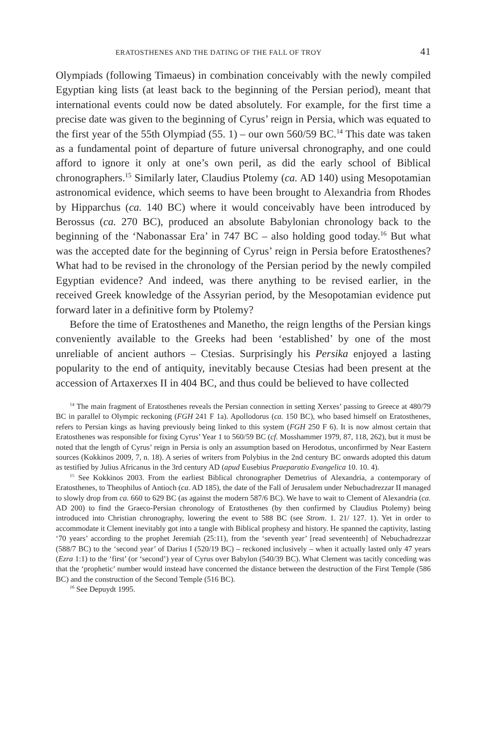ERATOSTHENES AND THE DATING OF THE FALL OF TROY 41
Olympiads (following Timaeus) in combination conceivably with the newly compiled Egyptian king lists (at least back to the beginning of the Persian period), meant that international events could now be dated absolutely. For example, for the first time a precise date was given to the beginning of Cyrus’ reign in Persia, which was equated to the first year of the 55th Olympiad (55. 1) – our own 560/59 BC.<sup>14</sup> This date was taken as a fundamental point of departure of future universal chronography, and one could afford to ignore it only at one’s own peril, as did the early school of Biblical chronographers.<sup>15</sup> Similarly later, Claudius Ptolemy (ca. AD 140) using Mesopotamian astronomical evidence, which seems to have been brought to Alexandria from Rhodes by Hipparchus (ca. 140 BC) where it would conceivably have been introduced by Berossus (ca. 270 BC), produced an absolute Babylonian chronology back to the beginning of the ‘Nabonassar Era’ in 747 BC – also holding good today.<sup>16</sup> But what was the accepted date for the beginning of Cyrus’ reign in Persia before Eratosthenes? What had to be revised in the chronology of the Persian period by the newly compiled Egyptian evidence? And indeed, was there anything to be revised earlier, in the received Greek knowledge of the Assyrian period, by the Mesopotamian evidence put forward later in a definitive form by Ptolemy?
Before the time of Eratosthenes and Manetho, the reign lengths of the Persian kings conveniently available to the Greeks had been ‘established’ by one of the most unreliable of ancient authors – Ctesias. Surprisingly his Persika enjoyed a lasting popularity to the end of antiquity, inevitably because Ctesias had been present at the accession of Artaxerxes II in 404 BC, and thus could be believed to have collected
<sup>14</sup> The main fragment of Eratosthenes reveals the Persian connection in setting Xerxes’ passing to Greece at 480/79 BC in parallel to Olympic reckoning (FGH 241 F 1a). Apollodorus (ca. 150 BC), who based himself on Eratosthenes, refers to Persian kings as having previously being linked to this system (FGH 250 F 6). It is now almost certain that Eratosthenes was responsible for fixing Cyrus’ Year 1 to 560/59 BC (cf. Mosshammer 1979, 87, 118, 262), but it must be noted that the length of Cyrus’ reign in Persia is only an assumption based on Herodotus, unconfirmed by Near Eastern sources (Kokkinos 2009, 7, n. 18). A series of writers from Polybius in the 2nd century BC onwards adopted this datum as testified by Julius Africanus in the 3rd century AD (apud Eusebius Praeparatio Evangelica 10. 10. 4).
<sup>15</sup> See Kokkinos 2003. From the earliest Biblical chronographer Demetrius of Alexandria, a contemporary of Eratosthenes, to Theophilus of Antioch (ca. AD 185), the date of the Fall of Jerusalem under Nebuchadrezzar II managed to slowly drop from ca. 660 to 629 BC (as against the modern 587/6 BC). We have to wait to Clement of Alexandria (ca. AD 200) to find the Graeco-Persian chronology of Eratosthenes (by then confirmed by Claudius Ptolemy) being introduced into Christian chronography, lowering the event to 588 BC (see Strom. 1. 21/ 127. 1). Yet in order to accommodate it Clement inevitably got into a tangle with Biblical prophesy and history. He spanned the captivity, lasting ‘70 years’ according to the prophet Jeremiah (25:11), from the ‘seventh year’ [read seventeenth] of Nebuchadrezzar (588/7 BC) to the ‘second year’ of Darius I (520/19 BC) – reckoned inclusively – when it actually lasted only 47 years (Ezra 1:1) to the ‘first’ (or ‘second’) year of Cyrus over Babylon (540/39 BC). What Clement was tacitly conceding was that the ‘prophetic’ number would instead have concerned the distance between the destruction of the First Temple (586 BC) and the construction of the Second Temple (516 BC).
<sup>16</sup> See Depuydt 1995.